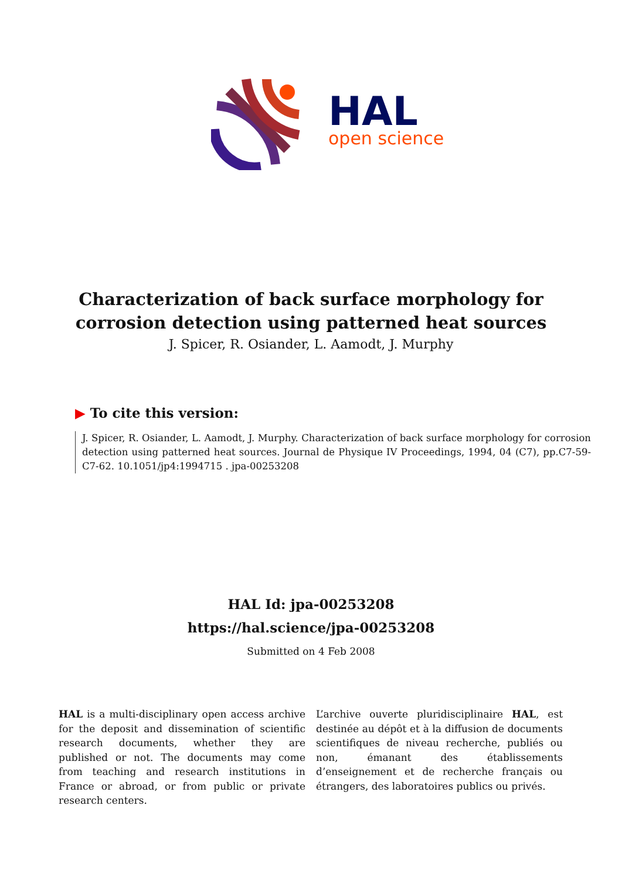HAL
open science
Characterization of back surface morphology for
corrosion detection using patterned heat sources
J. Spicer, R. Osiander, L. Aamodt, J. Murphy
▶ To cite this version:
J. Spicer, R. Osiander, L. Aamodt, J. Murphy. Characterization of back surface morphology for corrosion detection using patterned heat sources. Journal de Physique IV Proceedings, 1994, 04 (C7), pp.C7-59-C7-62. 10.1051/jp4:1994715 . jpa-00253208
HAL Id: jpa-00253208
https://hal.science/jpa-00253208
Submitted on 4 Feb 2008
HAL is a multi-disciplinary open access archive for the deposit and dissemination of scientific research documents, whether they are published or not. The documents may come from teaching and research institutions in France or abroad, or from public or private research centers.
L’archive ouverte pluridisciplinaire HAL, est destinée au dépôt et à la diffusion de documents scientifiques de niveau recherche, publiés ou non, émanant des établissements d’enseignement et de recherche français ou étrangers, des laboratoires publics ou privés.